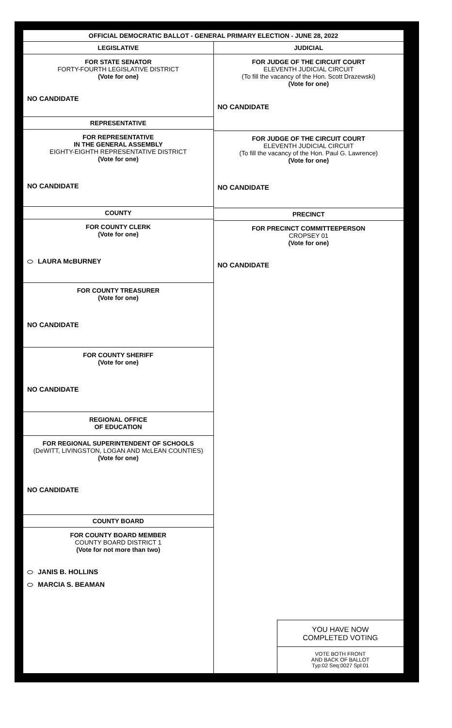OFFICIAL DEMOCRATIC BALLOT - GENERAL PRIMARY ELECTION - JUNE 28, 2022
LEGISLATIVE
FOR STATE SENATOR
FORTY-FOURTH LEGISLATIVE DISTRICT
(Vote for one)
NO CANDIDATE
REPRESENTATIVE
FOR REPRESENTATIVE
IN THE GENERAL ASSEMBLY
EIGHTY-EIGHTH REPRESENTATIVE DISTRICT
(Vote for one)
NO CANDIDATE
COUNTY
FOR COUNTY CLERK
(Vote for one)
LAURA McBURNEY
FOR COUNTY TREASURER
(Vote for one)
NO CANDIDATE
FOR COUNTY SHERIFF
(Vote for one)
NO CANDIDATE
REGIONAL OFFICE
OF EDUCATION
FOR REGIONAL SUPERINTENDENT OF SCHOOLS
(DeWITT, LIVINGSTON, LOGAN AND McLEAN COUNTIES)
(Vote for one)
NO CANDIDATE
COUNTY BOARD
FOR COUNTY BOARD MEMBER
COUNTY BOARD DISTRICT 1
(Vote for not more than two)
JANIS B. HOLLINS
MARCIA S. BEAMAN
JUDICIAL
FOR JUDGE OF THE CIRCUIT COURT
ELEVENTH JUDICIAL CIRCUIT
(To fill the vacancy of the Hon. Scott Drazewski)
(Vote for one)
NO CANDIDATE
FOR JUDGE OF THE CIRCUIT COURT
ELEVENTH JUDICIAL CIRCUIT
(To fill the vacancy of the Hon. Paul G. Lawrence)
(Vote for one)
NO CANDIDATE
PRECINCT
FOR PRECINCT COMMITTEEPERSON
CROPSEY 01
(Vote for one)
NO CANDIDATE
YOU HAVE NOW
COMPLETED VOTING
VOTE BOTH FRONT
AND BACK OF BALLOT
Typ:02 Seq:0027 Spl:01